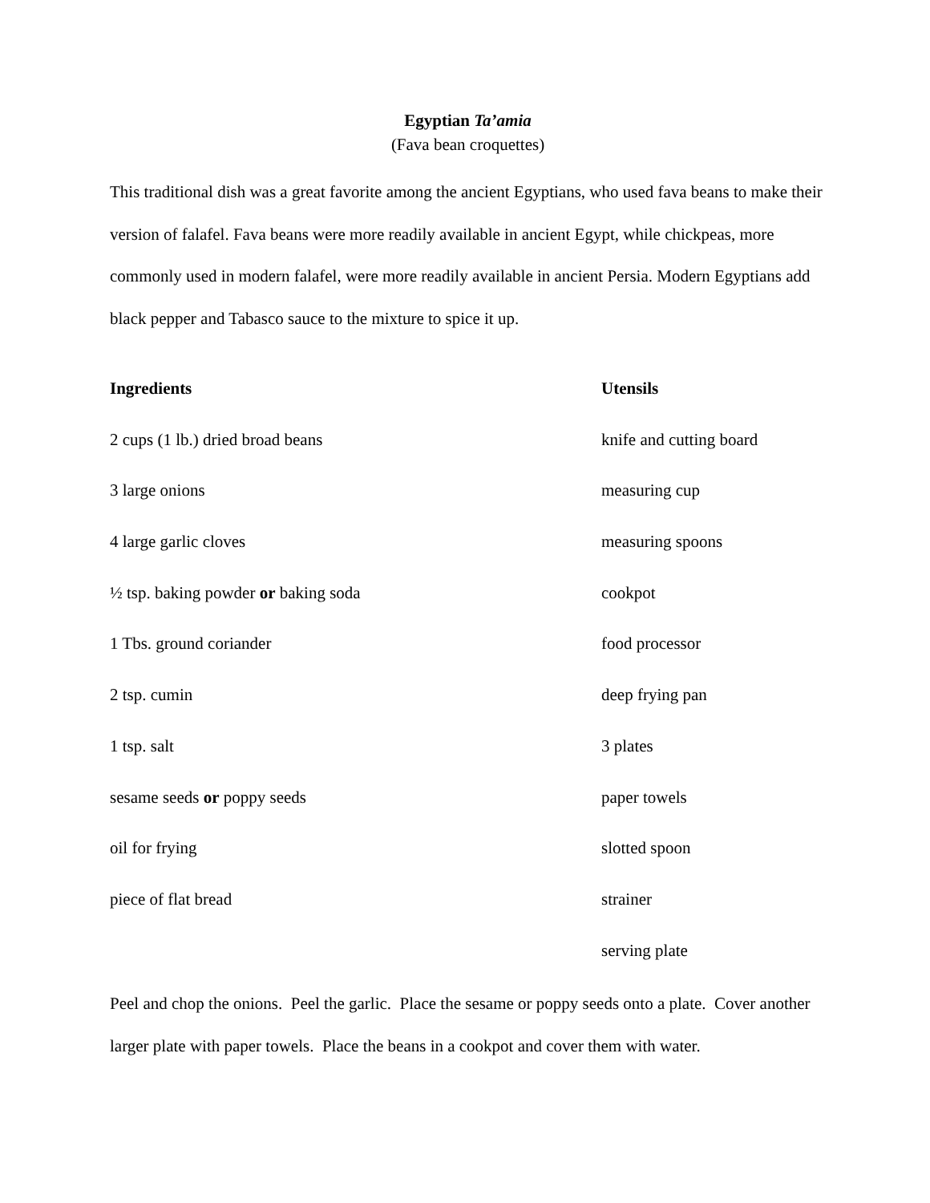Egyptian Ta’amia
(Fava bean croquettes)
This traditional dish was a great favorite among the ancient Egyptians, who used fava beans to make their version of falafel. Fava beans were more readily available in ancient Egypt, while chickpeas, more commonly used in modern falafel, were more readily available in ancient Persia. Modern Egyptians add black pepper and Tabasco sauce to the mixture to spice it up.
Ingredients
Utensils
2 cups (1 lb.) dried broad beans
knife and cutting board
3 large onions
measuring cup
4 large garlic cloves
measuring spoons
½ tsp. baking powder or baking soda
cookpot
1 Tbs. ground coriander
food processor
2 tsp. cumin
deep frying pan
1 tsp. salt
3 plates
sesame seeds or poppy seeds
paper towels
oil for frying
slotted spoon
piece of flat bread
strainer
serving plate
Peel and chop the onions. Peel the garlic. Place the sesame or poppy seeds onto a plate. Cover another larger plate with paper towels. Place the beans in a cookpot and cover them with water.